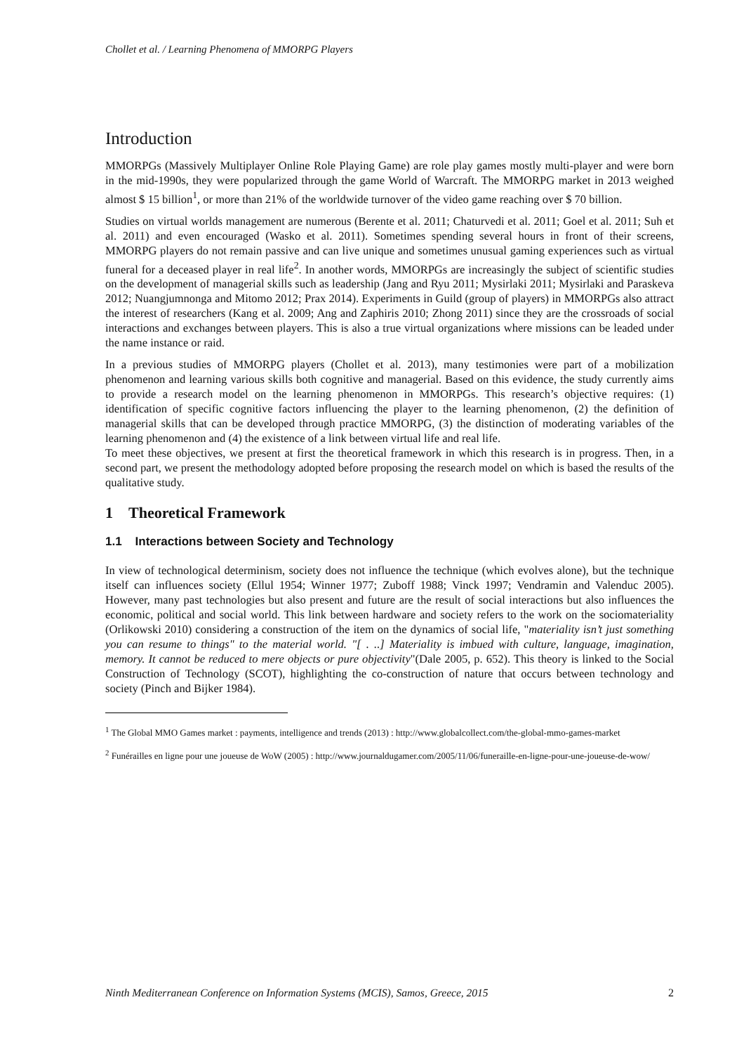Chollet et al. / Learning Phenomena of MMORPG Players
Introduction
MMORPGs (Massively Multiplayer Online Role Playing Game) are role play games mostly multi-player and were born in the mid-1990s, they were popularized through the game World of Warcraft. The MMORPG market in 2013 weighed almost $ 15 billion<sup>1</sup>, or more than 21% of the worldwide turnover of the video game reaching over $ 70 billion.
Studies on virtual worlds management are numerous (Berente et al. 2011; Chaturvedi et al. 2011; Goel et al. 2011; Suh et al. 2011) and even encouraged (Wasko et al. 2011). Sometimes spending several hours in front of their screens, MMORPG players do not remain passive and can live unique and sometimes unusual gaming experiences such as virtual funeral for a deceased player in real life<sup>2</sup>. In another words, MMORPGs are increasingly the subject of scientific studies on the development of managerial skills such as leadership (Jang and Ryu 2011; Mysirlaki 2011; Mysirlaki and Paraskeva 2012; Nuangjumnonga and Mitomo 2012; Prax 2014). Experiments in Guild (group of players) in MMORPGs also attract the interest of researchers (Kang et al. 2009; Ang and Zaphiris 2010; Zhong 2011) since they are the crossroads of social interactions and exchanges between players. This is also a true virtual organizations where missions can be leaded under the name instance or raid.
In a previous studies of MMORPG players (Chollet et al. 2013), many testimonies were part of a mobilization phenomenon and learning various skills both cognitive and managerial. Based on this evidence, the study currently aims to provide a research model on the learning phenomenon in MMORPGs. This research’s objective requires: (1) identification of specific cognitive factors influencing the player to the learning phenomenon, (2) the definition of managerial skills that can be developed through practice MMORPG, (3) the distinction of moderating variables of the learning phenomenon and (4) the existence of a link between virtual life and real life.
To meet these objectives, we present at first the theoretical framework in which this research is in progress. Then, in a second part, we present the methodology adopted before proposing the research model on which is based the results of the qualitative study.
1 Theoretical Framework
1.1 Interactions between Society and Technology
In view of technological determinism, society does not influence the technique (which evolves alone), but the technique itself can influences society (Ellul 1954; Winner 1977; Zuboff 1988; Vinck 1997; Vendramin and Valenduc 2005). However, many past technologies but also present and future are the result of social interactions but also influences the economic, political and social world. This link between hardware and society refers to the work on the sociomateriality (Orlikowski 2010) considering a construction of the item on the dynamics of social life, "materiality isn’t just something you can resume to things" to the material world. "[ . ..] Materiality is imbued with culture, language, imagination, memory. It cannot be reduced to mere objects or pure objectivity"(Dale 2005, p. 652). This theory is linked to the Social Construction of Technology (SCOT), highlighting the co-construction of nature that occurs between technology and society (Pinch and Bijker 1984).
<sup>1</sup> The Global MMO Games market : payments, intelligence and trends (2013) : http://www.globalcollect.com/the-global-mmo-games-market
<sup>2</sup> Funérailles en ligne pour une joueuse de WoW (2005) : http://www.journaldugamer.com/2005/11/06/funeraille-en-ligne-pour-une-joueuse-de-wow/
Ninth Mediterranean Conference on Information Systems (MCIS), Samos, Greece, 2015 2